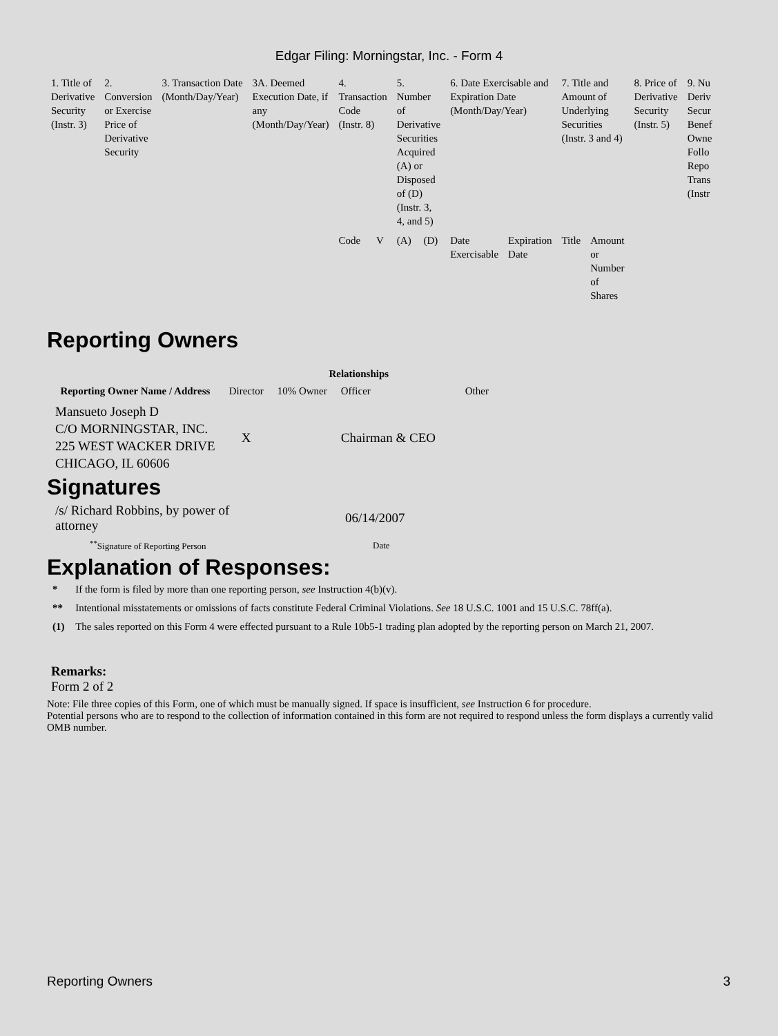Edgar Filing: Morningstar, Inc. - Form 4
| 1. Title of Derivative Security (Instr. 3) | 2. Conversion or Exercise Price of Derivative Security | 3. Transaction Date (Month/Day/Year) | 3A. Deemed Execution Date, if any (Month/Day/Year) | 4. Transaction Code (Instr. 8) | | 5. Number of Derivative Securities Acquired (A) or Disposed of (D) (Instr. 3, 4, and 5) | | 6. Date Exercisable and Expiration Date (Month/Day/Year) | | 7. Title and Amount of Underlying Securities (Instr. 3 and 4) | | 8. Price of Derivative Security (Instr. 5) | 9. Nu Deriv Secur Benef Owne Follo Repo Trans (Instr |
| | | | | Code | V | (A) | (D) | Date Exercisable | Expiration Date | Title | Amount or Number of Shares | | |
Reporting Owners
| Reporting Owner Name / Address | Relationships | | | |
| --- | --- | --- | --- | --- |
| | Director | 10% Owner | Officer | Other |
| Mansueto Joseph D C/O MORNINGSTAR, INC. 225 WEST WACKER DRIVE CHICAGO, IL 60606 | X | | Chairman & CEO | |
Signatures
| /s/ Richard Robbins, by power of attorney | 06/14/2007 |
| <sup>**</sup> Signature of Reporting Person | Date |
Explanation of Responses:
| * | If the form is filed by more than one reporting person, see Instruction 4(b)(v). |
| ** | Intentional misstatements or omissions of facts constitute Federal Criminal Violations. See 18 U.S.C. 1001 and 15 U.S.C. 78ff(a). |
| (1) | The sales reported on this Form 4 were effected pursuant to a Rule 10b5-1 trading plan adopted by the reporting person on March 21, 2007. |
Remarks:
Form 2 of 2
Note: File three copies of this Form, one of which must be manually signed. If space is insufficient, see Instruction 6 for procedure.
Potential persons who are to respond to the collection of information contained in this form are not required to respond unless the form displays a currently valid OMB number.
Reporting Owners 3